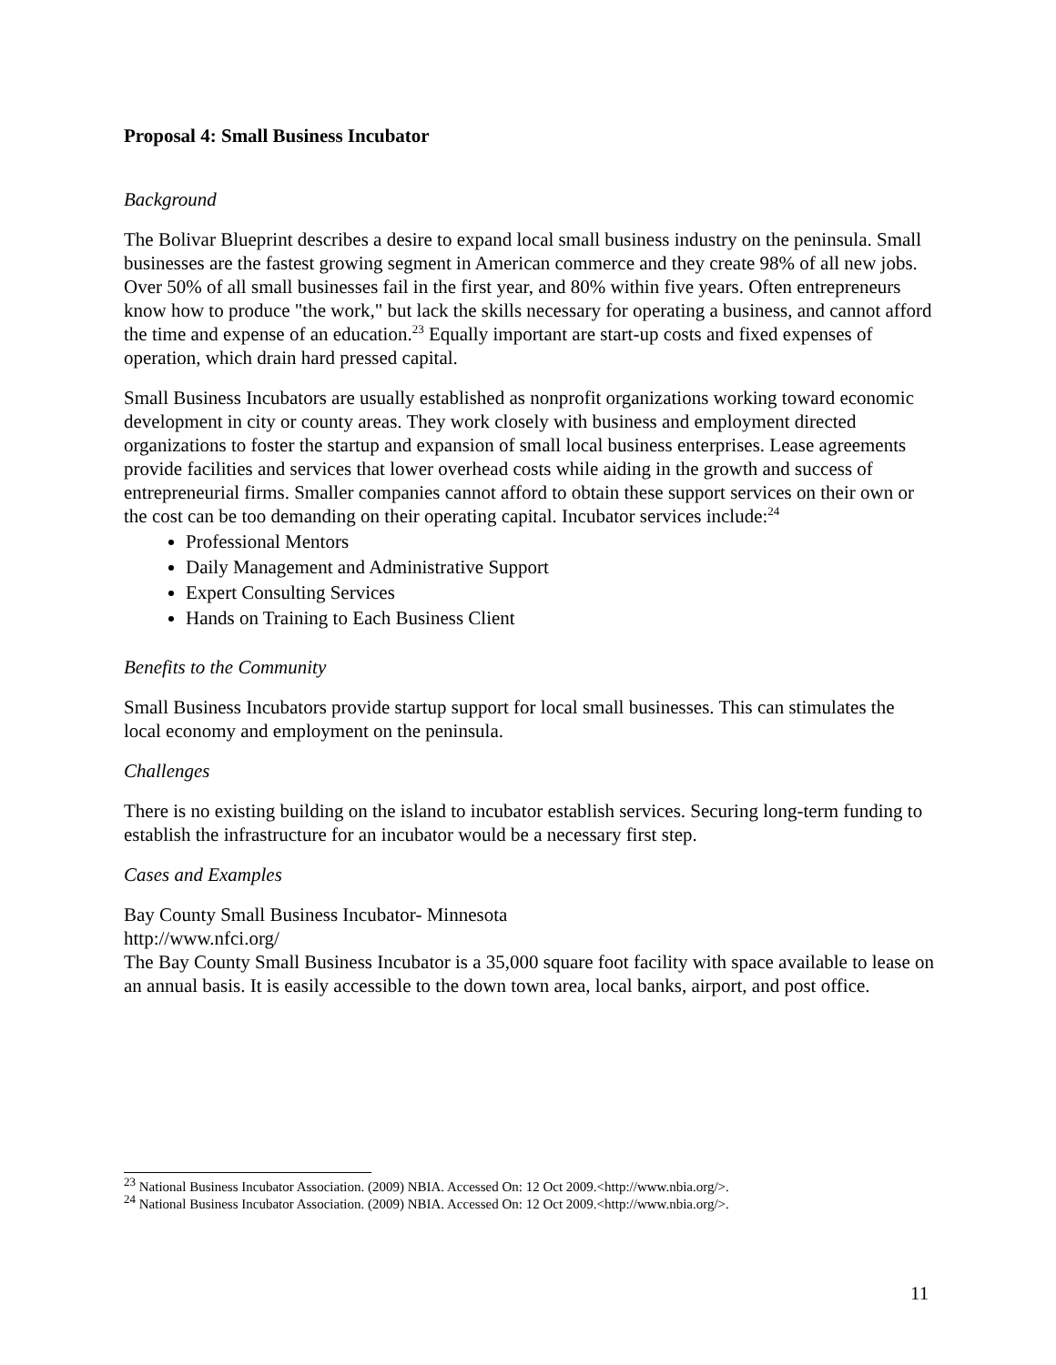Proposal 4: Small Business Incubator
Background
The Bolivar Blueprint describes a desire to expand local small business industry on the peninsula. Small businesses are the fastest growing segment in American commerce and they create 98% of all new jobs. Over 50% of all small businesses fail in the first year, and 80% within five years. Often entrepreneurs know how to produce "the work," but lack the skills necessary for operating a business, and cannot afford the time and expense of an education.<sup>23</sup> Equally important are start-up costs and fixed expenses of operation, which drain hard pressed capital.
Small Business Incubators are usually established as nonprofit organizations working toward economic development in city or county areas. They work closely with business and employment directed organizations to foster the startup and expansion of small local business enterprises. Lease agreements provide facilities and services that lower overhead costs while aiding in the growth and success of entrepreneurial firms. Smaller companies cannot afford to obtain these support services on their own or the cost can be too demanding on their operating capital. Incubator services include:<sup>24</sup>
Professional Mentors
Daily Management and Administrative Support
Expert Consulting Services
Hands on Training to Each Business Client
Benefits to the Community
Small Business Incubators provide startup support for local small businesses. This can stimulates the local economy and employment on the peninsula.
Challenges
There is no existing building on the island to incubator establish services. Securing long-term funding to establish the infrastructure for an incubator would be a necessary first step.
Cases and Examples
Bay County Small Business Incubator- Minnesota
http://www.nfci.org/
The Bay County Small Business Incubator is a 35,000 square foot facility with space available to lease on an annual basis. It is easily accessible to the down town area, local banks, airport, and post office.
<sup>23</sup> National Business Incubator Association. (2009) NBIA. Accessed On: 12 Oct 2009.<http://www.nbia.org/>.
<sup>24</sup> National Business Incubator Association. (2009) NBIA. Accessed On: 12 Oct 2009.<http://www.nbia.org/>.
11